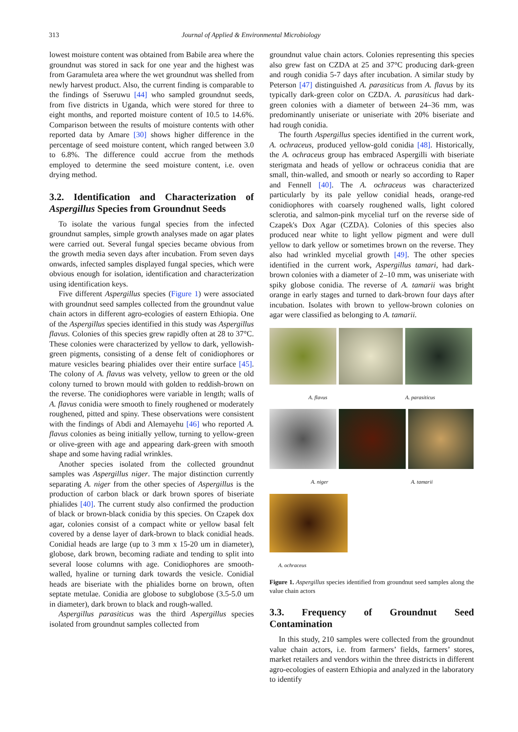313 Journal of Applied & Environmental Microbiology
lowest moisture content was obtained from Babile area where the groundnut was stored in sack for one year and the highest was from Garamuleta area where the wet groundnut was shelled from newly harvest product. Also, the current finding is comparable to the findings of Sseruwu [44] who sampled groundnut seeds, from five districts in Uganda, which were stored for three to eight months, and reported moisture content of 10.5 to 14.6%. Comparison between the results of moisture contents with other reported data by Amare [30] shows higher difference in the percentage of seed moisture content, which ranged between 3.0 to 6.8%. The difference could accrue from the methods employed to determine the seed moisture content, i.e. oven drying method.
3.2. Identification and Characterization of Aspergillus Species from Groundnut Seeds
To isolate the various fungal species from the infected groundnut samples, simple growth analyses made on agar plates were carried out. Several fungal species became obvious from the growth media seven days after incubation. From seven days onwards, infected samples displayed fungal species, which were obvious enough for isolation, identification and characterization using identification keys.
Five different Aspergillus species (Figure 1) were associated with groundnut seed samples collected from the groundnut value chain actors in different agro-ecologies of eastern Ethiopia. One of the Aspergillus species identified in this study was Aspergillus flavus. Colonies of this species grew rapidly often at 28 to 37°C. These colonies were characterized by yellow to dark, yellowish-green pigments, consisting of a dense felt of conidiophores or mature vesicles bearing phialides over their entire surface [45]. The colony of A. flavus was velvety, yellow to green or the old colony turned to brown mould with golden to reddish-brown on the reverse. The conidiophores were variable in length; walls of A. flavus conidia were smooth to finely roughened or moderately roughened, pitted and spiny. These observations were consistent with the findings of Abdi and Alemayehu [46] who reported A. flavus colonies as being initially yellow, turning to yellow-green or olive-green with age and appearing dark-green with smooth shape and some having radial wrinkles.
Another species isolated from the collected groundnut samples was Aspergillus niger. The major distinction currently separating A. niger from the other species of Aspergillus is the production of carbon black or dark brown spores of biseriate phialides [40]. The current study also confirmed the production of black or brown-black conidia by this species. On Czapek dox agar, colonies consist of a compact white or yellow basal felt covered by a dense layer of dark-brown to black conidial heads. Conidial heads are large (up to 3 mm x 15-20 um in diameter), globose, dark brown, becoming radiate and tending to split into several loose columns with age. Conidiophores are smooth-walled, hyaline or turning dark towards the vesicle. Conidial heads are biseriate with the phialides borne on brown, often septate metulae. Conidia are globose to subglobose (3.5-5.0 um in diameter), dark brown to black and rough-walled.
Aspergillus parasiticus was the third Aspergillus species isolated from groundnut samples collected from
groundnut value chain actors. Colonies representing this species also grew fast on CZDA at 25 and 37°C producing dark-green and rough conidia 5-7 days after incubation. A similar study by Peterson [47] distinguished A. parasiticus from A. flavus by its typically dark-green color on CZDA. A. parasiticus had dark-green colonies with a diameter of between 24–36 mm, was predominantly uniseriate or uniseriate with 20% biseriate and had rough conidia.
The fourth Aspergillus species identified in the current work, A. ochraceus, produced yellow-gold conidia [48]. Historically, the A. ochraceus group has embraced Aspergilli with biseriate sterigmata and heads of yellow or ochraceus conidia that are small, thin-walled, and smooth or nearly so according to Raper and Fennell [40]. The A. ochraceus was characterized particularly by its pale yellow conidial heads, orange-red conidiophores with coarsely roughened walls, light colored sclerotia, and salmon-pink mycelial turf on the reverse side of Czapek's Dox Agar (CZDA). Colonies of this species also produced near white to light yellow pigment and were dull yellow to dark yellow or sometimes brown on the reverse. They also had wrinkled mycelial growth [49]. The other species identified in the current work, Aspergillus tamari, had dark-brown colonies with a diameter of 2–10 mm, was uniseriate with spiky globose conidia. The reverse of A. tamarii was bright orange in early stages and turned to dark-brown four days after incubation. Isolates with brown to yellow-brown colonies on agar were classified as belonging to A. tamarii.
A. flavus A. parasiticus
A. niger A. tamarii
A. ochraceus
Figure 1. Aspergillus species identified from groundnut seed samples along the value chain actors
3.3. Frequency of Groundnut Seed Contamination
In this study, 210 samples were collected from the groundnut value chain actors, i.e. from farmers’ fields, farmers’ stores, market retailers and vendors within the three districts in different agro-ecologies of eastern Ethiopia and analyzed in the laboratory to identify